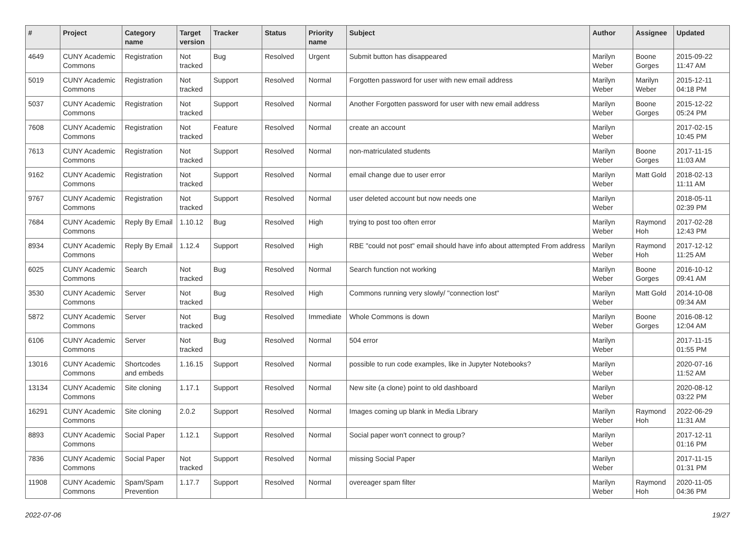| # | Project | Category name | Target version | Tracker | Status | Priority name | Subject | Author | Assignee | Updated |
| --- | --- | --- | --- | --- | --- | --- | --- | --- | --- | --- |
| 4649 | CUNY Academic Commons | Registration | Not tracked | Bug | Resolved | Urgent | Submit button has disappeared | Marilyn Weber | Boone Gorges | 2015-09-22 11:47 AM |
| 5019 | CUNY Academic Commons | Registration | Not tracked | Support | Resolved | Normal | Forgotten password for user with new email address | Marilyn Weber | Marilyn Weber | 2015-12-11 04:18 PM |
| 5037 | CUNY Academic Commons | Registration | Not tracked | Support | Resolved | Normal | Another Forgotten password for user with new email address | Marilyn Weber | Boone Gorges | 2015-12-22 05:24 PM |
| 7608 | CUNY Academic Commons | Registration | Not tracked | Feature | Resolved | Normal | create an account | Marilyn Weber | | 2017-02-15 10:45 PM |
| 7613 | CUNY Academic Commons | Registration | Not tracked | Support | Resolved | Normal | non-matriculated students | Marilyn Weber | Boone Gorges | 2017-11-15 11:03 AM |
| 9162 | CUNY Academic Commons | Registration | Not tracked | Support | Resolved | Normal | email change due to user error | Marilyn Weber | Matt Gold | 2018-02-13 11:11 AM |
| 9767 | CUNY Academic Commons | Registration | Not tracked | Support | Resolved | Normal | user deleted account but now needs one | Marilyn Weber | | 2018-05-11 02:39 PM |
| 7684 | CUNY Academic Commons | Reply By Email | 1.10.12 | Bug | Resolved | High | trying to post too often error | Marilyn Weber | Raymond Hoh | 2017-02-28 12:43 PM |
| 8934 | CUNY Academic Commons | Reply By Email | 1.12.4 | Support | Resolved | High | RBE "could not post" email should have info about attempted From address | Marilyn Weber | Raymond Hoh | 2017-12-12 11:25 AM |
| 6025 | CUNY Academic Commons | Search | Not tracked | Bug | Resolved | Normal | Search function not working | Marilyn Weber | Boone Gorges | 2016-10-12 09:41 AM |
| 3530 | CUNY Academic Commons | Server | Not tracked | Bug | Resolved | High | Commons running very slowly/ "connection lost" | Marilyn Weber | Matt Gold | 2014-10-08 09:34 AM |
| 5872 | CUNY Academic Commons | Server | Not tracked | Bug | Resolved | Immediate | Whole Commons is down | Marilyn Weber | Boone Gorges | 2016-08-12 12:04 AM |
| 6106 | CUNY Academic Commons | Server | Not tracked | Bug | Resolved | Normal | 504 error | Marilyn Weber | | 2017-11-15 01:55 PM |
| 13016 | CUNY Academic Commons | Shortcodes and embeds | 1.16.15 | Support | Resolved | Normal | possible to run code examples, like in Jupyter Notebooks? | Marilyn Weber | | 2020-07-16 11:52 AM |
| 13134 | CUNY Academic Commons | Site cloning | 1.17.1 | Support | Resolved | Normal | New site (a clone) point to old dashboard | Marilyn Weber | | 2020-08-12 03:22 PM |
| 16291 | CUNY Academic Commons | Site cloning | 2.0.2 | Support | Resolved | Normal | Images coming up blank in Media Library | Marilyn Weber | Raymond Hoh | 2022-06-29 11:31 AM |
| 8893 | CUNY Academic Commons | Social Paper | 1.12.1 | Support | Resolved | Normal | Social paper won't connect to group? | Marilyn Weber | | 2017-12-11 01:16 PM |
| 7836 | CUNY Academic Commons | Social Paper | Not tracked | Support | Resolved | Normal | missing Social Paper | Marilyn Weber | | 2017-11-15 01:31 PM |
| 11908 | CUNY Academic Commons | Spam/Spam Prevention | 1.17.7 | Support | Resolved | Normal | overeager spam filter | Marilyn Weber | Raymond Hoh | 2020-11-05 04:36 PM |
2022-07-06 19/27